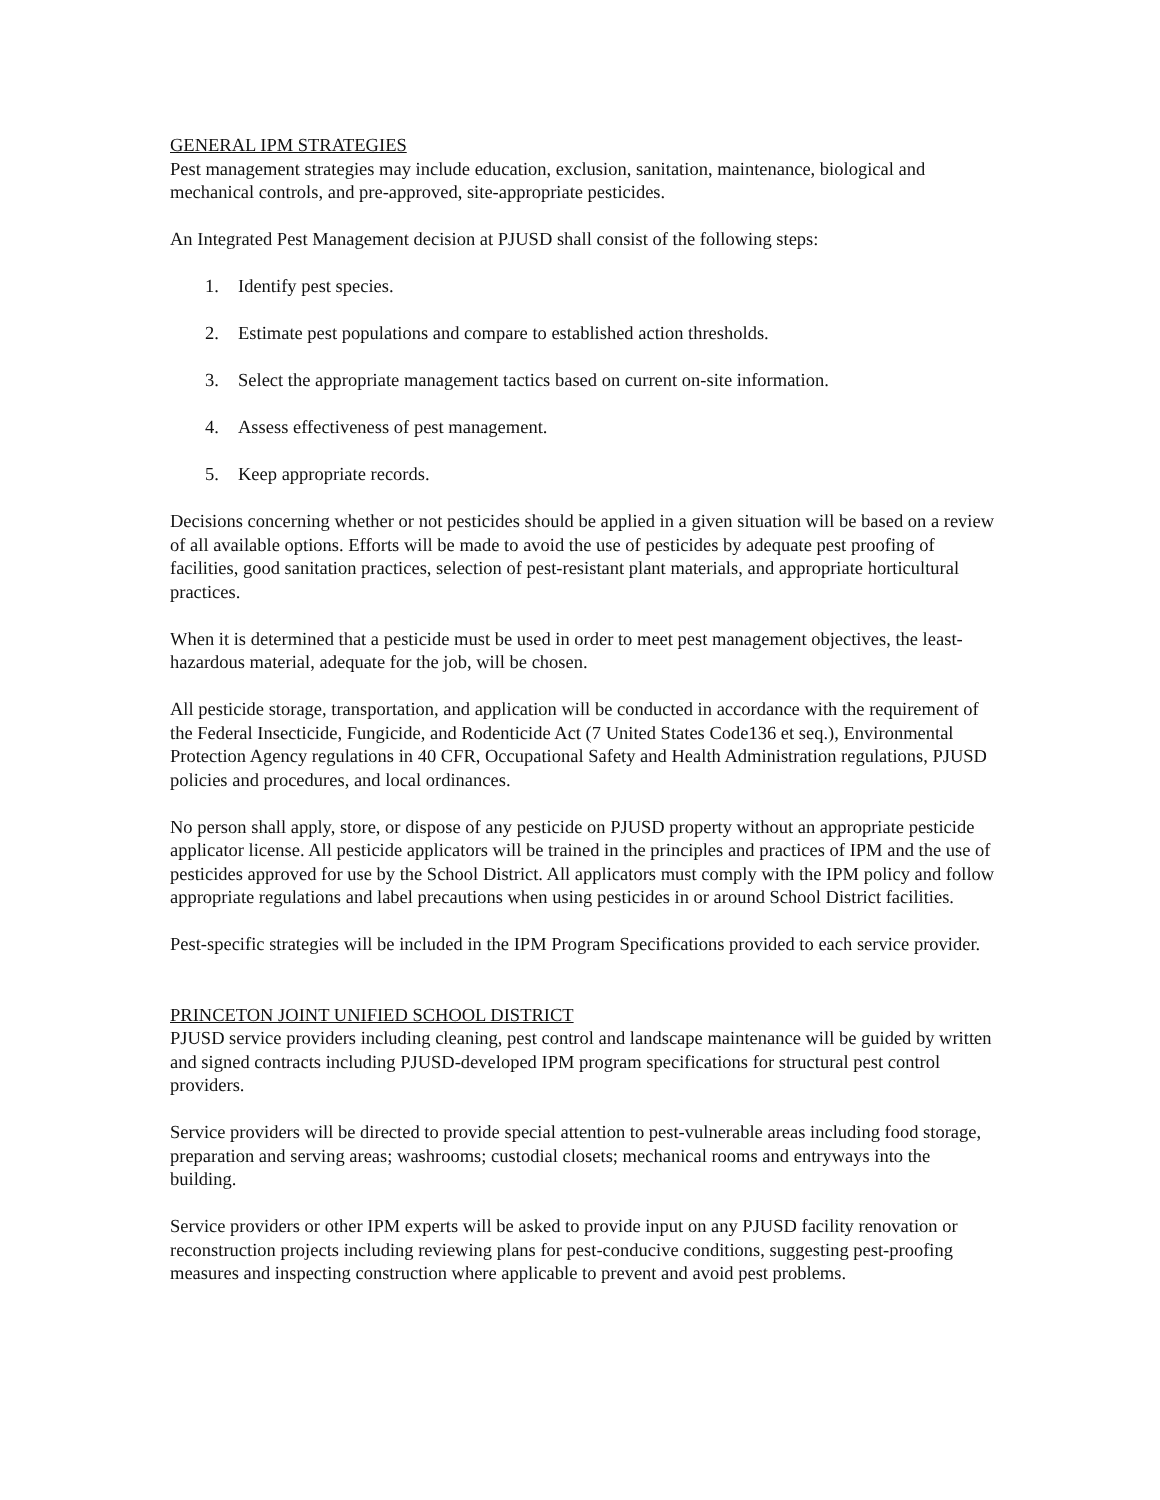GENERAL IPM STRATEGIES
Pest management strategies may include education, exclusion, sanitation, maintenance, biological and mechanical controls, and pre-approved, site-appropriate pesticides.
An Integrated Pest Management decision at PJUSD shall consist of the following steps:
1. Identify pest species.
2. Estimate pest populations and compare to established action thresholds.
3. Select the appropriate management tactics based on current on-site information.
4. Assess effectiveness of pest management.
5. Keep appropriate records.
Decisions concerning whether or not pesticides should be applied in a given situation will be based on a review of all available options. Efforts will be made to avoid the use of pesticides by adequate pest proofing of facilities, good sanitation practices, selection of pest-resistant plant materials, and appropriate horticultural practices.
When it is determined that a pesticide must be used in order to meet pest management objectives, the least-hazardous material, adequate for the job, will be chosen.
All pesticide storage, transportation, and application will be conducted in accordance with the requirement of the Federal Insecticide, Fungicide, and Rodenticide Act (7 United States Code136 et seq.), Environmental Protection Agency regulations in 40 CFR, Occupational Safety and Health Administration regulations, PJUSD policies and procedures, and local ordinances.
No person shall apply, store, or dispose of any pesticide on PJUSD property without an appropriate pesticide applicator license. All pesticide applicators will be trained in the principles and practices of IPM and the use of pesticides approved for use by the School District. All applicators must comply with the IPM policy and follow appropriate regulations and label precautions when using pesticides in or around School District facilities.
Pest-specific strategies will be included in the IPM Program Specifications provided to each service provider.
PRINCETON JOINT UNIFIED SCHOOL DISTRICT
PJUSD service providers including cleaning, pest control and landscape maintenance will be guided by written and signed contracts including PJUSD-developed IPM program specifications for structural pest control providers.
Service providers will be directed to provide special attention to pest-vulnerable areas including food storage, preparation and serving areas; washrooms; custodial closets; mechanical rooms and entryways into the building.
Service providers or other IPM experts will be asked to provide input on any PJUSD facility renovation or reconstruction projects including reviewing plans for pest-conducive conditions, suggesting pest-proofing measures and inspecting construction where applicable to prevent and avoid pest problems.